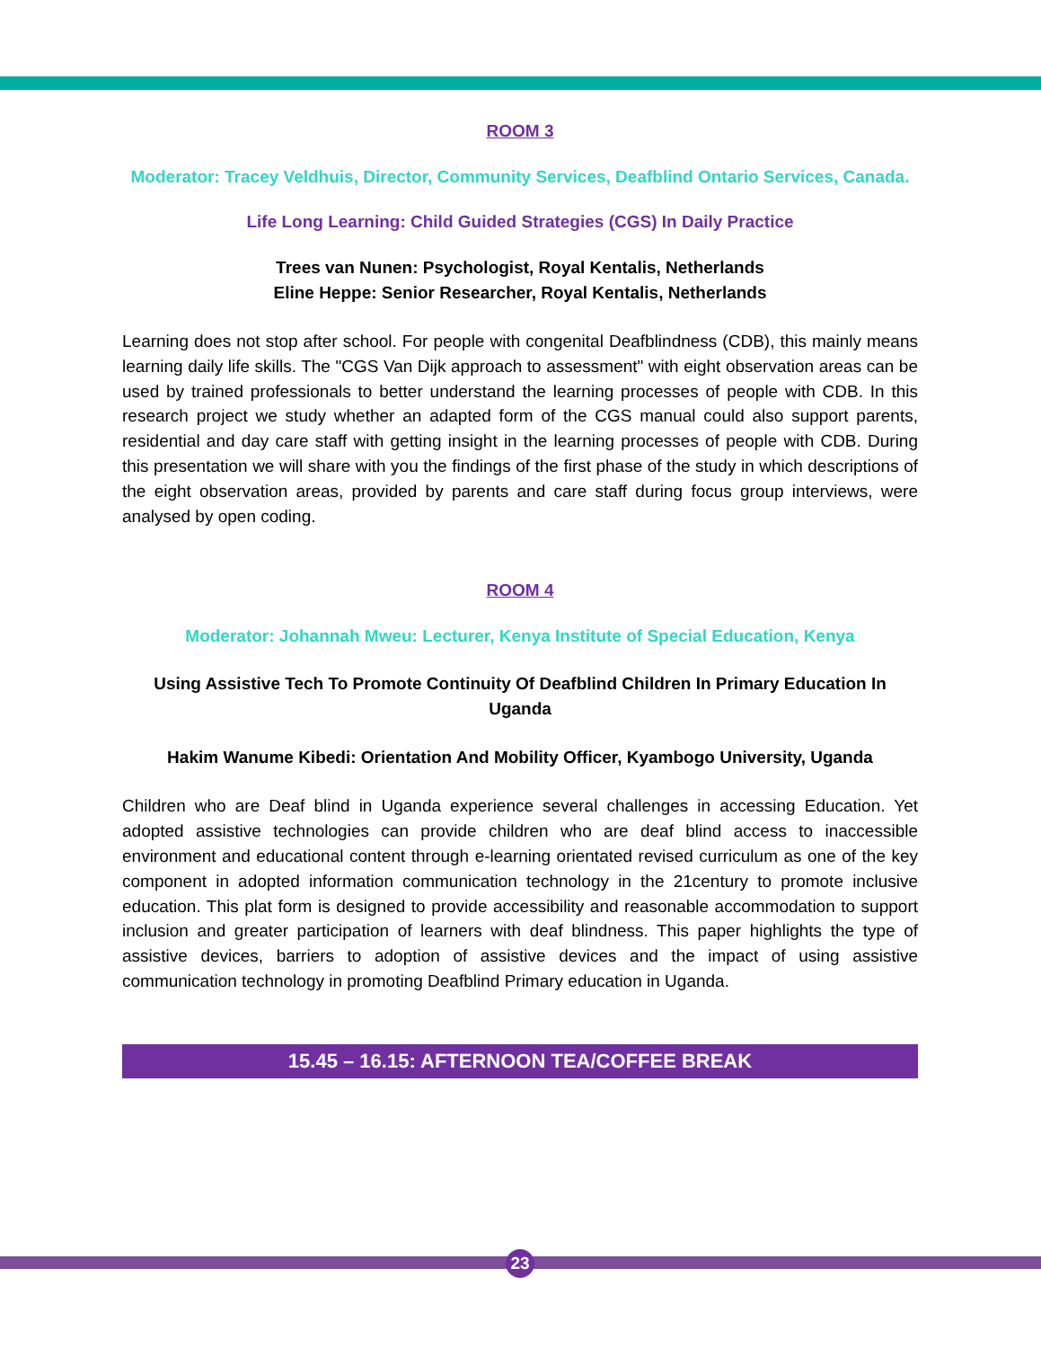ROOM 3
Moderator: Tracey Veldhuis, Director, Community Services, Deafblind Ontario Services, Canada.
Life Long Learning: Child Guided Strategies (CGS) In Daily Practice
Trees van Nunen: Psychologist, Royal Kentalis, Netherlands
Eline Heppe: Senior Researcher, Royal Kentalis, Netherlands
Learning does not stop after school. For people with congenital Deafblindness (CDB), this mainly means learning daily life skills. The "CGS Van Dijk approach to assessment" with eight observation areas can be used by trained professionals to better understand the learning processes of people with CDB. In this research project we study whether an adapted form of the CGS manual could also support parents, residential and day care staff with getting insight in the learning processes of people with CDB. During this presentation we will share with you the findings of the first phase of the study in which descriptions of the eight observation areas, provided by parents and care staff during focus group interviews, were analysed by open coding.
ROOM 4
Moderator: Johannah Mweu: Lecturer, Kenya Institute of Special Education, Kenya
Using Assistive Tech To Promote Continuity Of Deafblind Children In Primary Education In Uganda
Hakim Wanume Kibedi: Orientation And Mobility Officer, Kyambogo University, Uganda
Children who are Deaf blind in Uganda experience several challenges in accessing Education. Yet adopted assistive technologies can provide children who are deaf blind access to inaccessible environment and educational content through e-learning orientated revised curriculum as one of the key component in adopted information communication technology in the 21century to promote inclusive education. This plat form is designed to provide accessibility and reasonable accommodation to support inclusion and greater participation of learners with deaf blindness. This paper highlights the type of assistive devices, barriers to adoption of assistive devices and the impact of using assistive communication technology in promoting Deafblind Primary education in Uganda.
15.45 – 16.15: AFTERNOON TEA/COFFEE BREAK
23